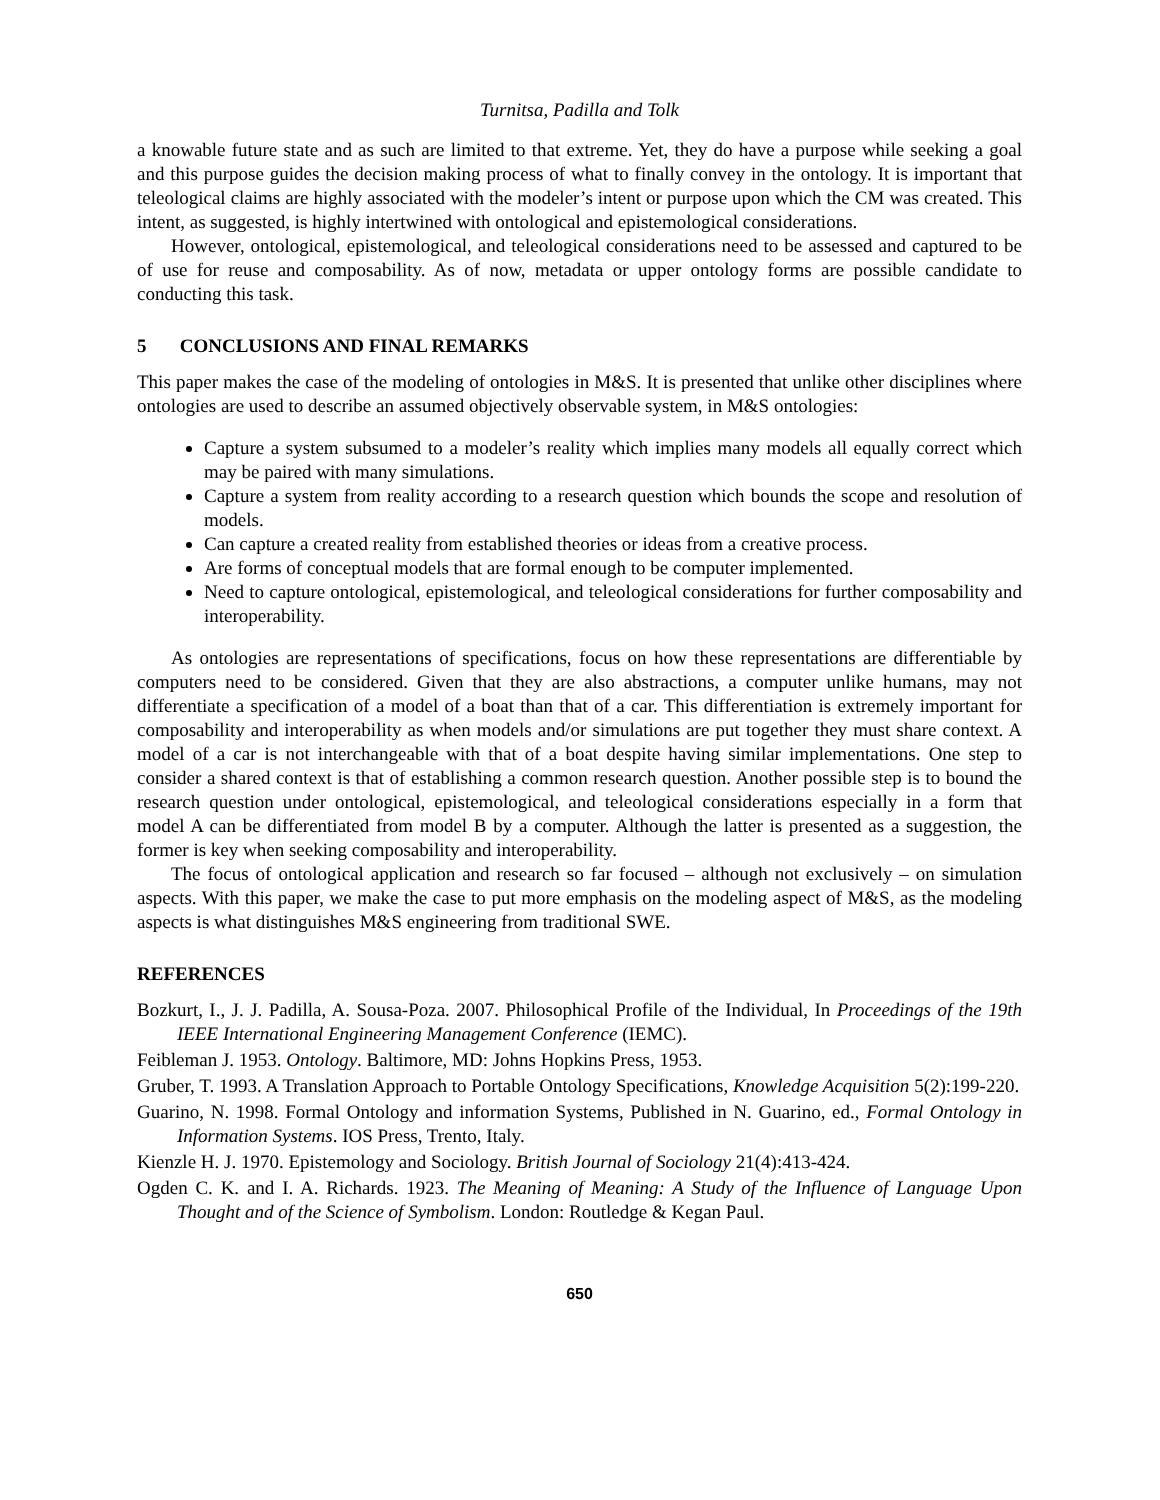Turnitsa, Padilla and Tolk
a knowable future state and as such are limited to that extreme. Yet, they do have a purpose while seeking a goal and this purpose guides the decision making process of what to finally convey in the ontology. It is important that teleological claims are highly associated with the modeler’s intent or purpose upon which the CM was created. This intent, as suggested, is highly intertwined with ontological and epistemological considerations.
However, ontological, epistemological, and teleological considerations need to be assessed and captured to be of use for reuse and composability. As of now, metadata or upper ontology forms are possible candidate to conducting this task.
5 CONCLUSIONS AND FINAL REMARKS
This paper makes the case of the modeling of ontologies in M&S. It is presented that unlike other disciplines where ontologies are used to describe an assumed objectively observable system, in M&S ontologies:
Capture a system subsumed to a modeler’s reality which implies many models all equally correct which may be paired with many simulations.
Capture a system from reality according to a research question which bounds the scope and resolution of models.
Can capture a created reality from established theories or ideas from a creative process.
Are forms of conceptual models that are formal enough to be computer implemented.
Need to capture ontological, epistemological, and teleological considerations for further composability and interoperability.
As ontologies are representations of specifications, focus on how these representations are differentiable by computers need to be considered. Given that they are also abstractions, a computer unlike humans, may not differentiate a specification of a model of a boat than that of a car. This differentiation is extremely important for composability and interoperability as when models and/or simulations are put together they must share context. A model of a car is not interchangeable with that of a boat despite having similar implementations. One step to consider a shared context is that of establishing a common research question. Another possible step is to bound the research question under ontological, epistemological, and teleological considerations especially in a form that model A can be differentiated from model B by a computer. Although the latter is presented as a suggestion, the former is key when seeking composability and interoperability.
The focus of ontological application and research so far focused – although not exclusively – on simulation aspects. With this paper, we make the case to put more emphasis on the modeling aspect of M&S, as the modeling aspects is what distinguishes M&S engineering from traditional SWE.
REFERENCES
Bozkurt, I., J. J. Padilla, A. Sousa-Poza. 2007. Philosophical Profile of the Individual, In Proceedings of the 19th IEEE International Engineering Management Conference (IEMC).
Feibleman J. 1953. Ontology. Baltimore, MD: Johns Hopkins Press, 1953.
Gruber, T. 1993. A Translation Approach to Portable Ontology Specifications, Knowledge Acquisition 5(2):199-220.
Guarino, N. 1998. Formal Ontology and information Systems, Published in N. Guarino, ed., Formal Ontology in Information Systems. IOS Press, Trento, Italy.
Kienzle H. J. 1970. Epistemology and Sociology. British Journal of Sociology 21(4):413-424.
Ogden C. K. and I. A. Richards. 1923. The Meaning of Meaning: A Study of the Influence of Language Upon Thought and of the Science of Symbolism. London: Routledge & Kegan Paul.
650